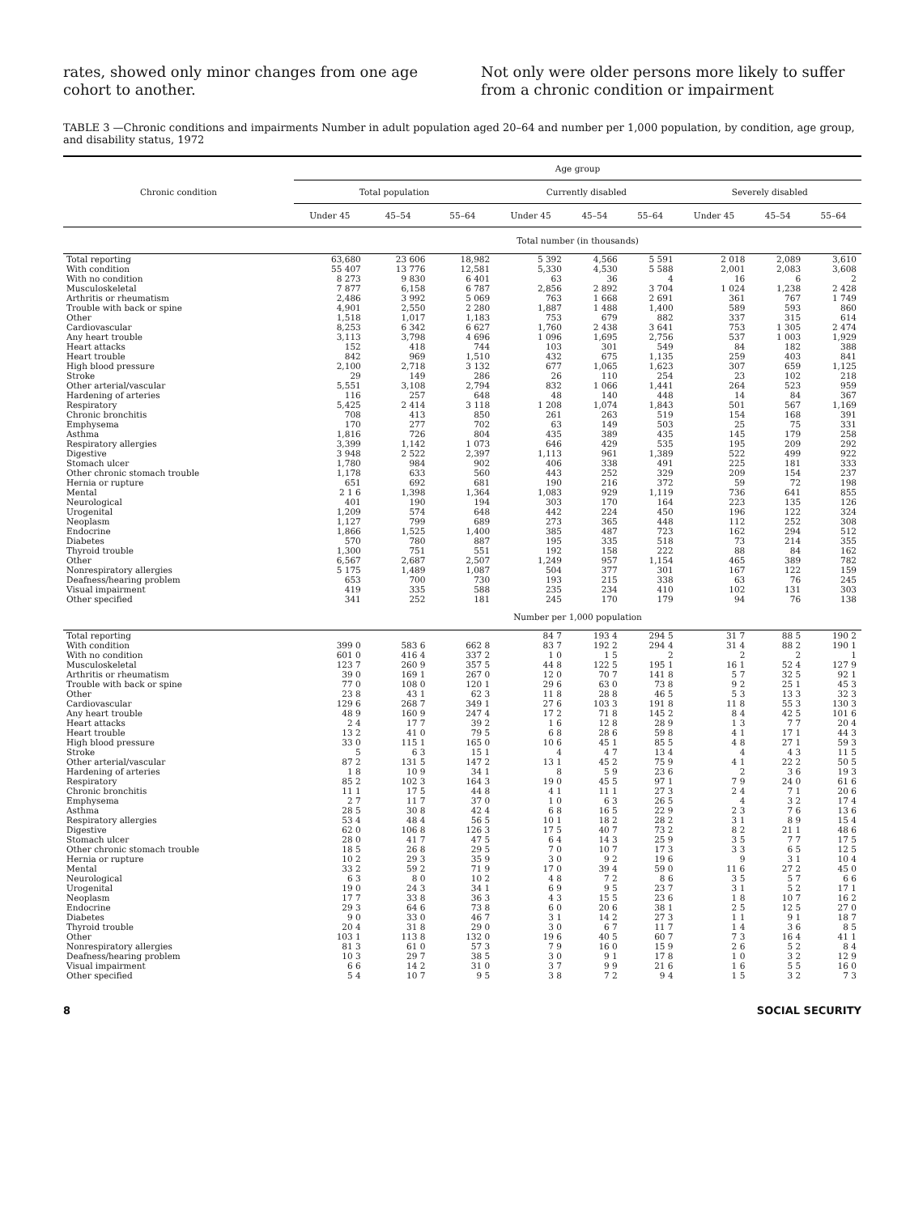rates, showed only minor changes from one age cohort to another.
Not only were older persons more likely to suffer from a chronic condition or impairment
TABLE 3 —Chronic conditions and impairments Number in adult population aged 20–64 and number per 1,000 population, by condition, age group, and disability status, 1972
| Chronic condition | Age group | | | | | | | | |
| --- | --- | --- | --- | --- | --- | --- | --- | --- | --- |
| | Total population | | | Currently disabled | | | Severely disabled | | |
| | Under 45 | 45–54 | 55–64 | Under 45 | 45–54 | 55–64 | Under 45 | 45–54 | 55–64 |
| | Total number (in thousands) | | | | | | | | |
| Total reporting | 63,680 | 23 606 | 18,982 | 5 392 | 4,566 | 5 591 | 2 018 | 2,089 | 3,610 |
| With condition | 55 407 | 13 776 | 12,581 | 5,330 | 4,530 | 5 588 | 2,001 | 2,083 | 3,608 |
| With no condition | 8 273 | 9 830 | 6 401 | 63 | 36 | 4 | 16 | 6 | 2 |
| Musculoskeletal | 7 877 | 6,158 | 6 787 | 2,856 | 2 892 | 3 704 | 1 024 | 1,238 | 2 428 |
| Arthritis or rheumatism | 2,486 | 3 992 | 5 069 | 763 | 1 668 | 2 691 | 361 | 767 | 1 749 |
| Trouble with back or spine | 4,901 | 2,550 | 2 280 | 1,887 | 1 488 | 1,400 | 589 | 593 | 860 |
| Other | 1,518 | 1,017 | 1,183 | 753 | 679 | 882 | 337 | 315 | 614 |
| Cardiovascular | 8,253 | 6 342 | 6 627 | 1,760 | 2 438 | 3 641 | 753 | 1 305 | 2 474 |
| Any heart trouble | 3,113 | 3,798 | 4 696 | 1 096 | 1,695 | 2,756 | 537 | 1 003 | 1,929 |
| Heart attacks | 152 | 418 | 744 | 103 | 301 | 549 | 84 | 182 | 388 |
| Heart trouble | 842 | 969 | 1,510 | 432 | 675 | 1,135 | 259 | 403 | 841 |
| High blood pressure | 2,100 | 2,718 | 3 132 | 677 | 1,065 | 1,623 | 307 | 659 | 1,125 |
| Stroke | 29 | 149 | 286 | 26 | 110 | 254 | 23 | 102 | 218 |
| Other arterial/vascular | 5,551 | 3,108 | 2,794 | 832 | 1 066 | 1,441 | 264 | 523 | 959 |
| Hardening of arteries | 116 | 257 | 648 | 48 | 140 | 448 | 14 | 84 | 367 |
| Respiratory | 5,425 | 2 414 | 3 118 | 1 208 | 1,074 | 1,843 | 501 | 567 | 1,169 |
| Chronic bronchitis | 708 | 413 | 850 | 261 | 263 | 519 | 154 | 168 | 391 |
| Emphysema | 170 | 277 | 702 | 63 | 149 | 503 | 25 | 75 | 331 |
| Asthma | 1,816 | 726 | 804 | 435 | 389 | 435 | 145 | 179 | 258 |
| Respiratory allergies | 3,399 | 1,142 | 1 073 | 646 | 429 | 535 | 195 | 209 | 292 |
| Digestive | 3 948 | 2 522 | 2,397 | 1,113 | 961 | 1,389 | 522 | 499 | 922 |
| Stomach ulcer | 1,780 | 984 | 902 | 406 | 338 | 491 | 225 | 181 | 333 |
| Other chronic stomach trouble | 1,178 | 633 | 560 | 443 | 252 | 329 | 209 | 154 | 237 |
| Hernia or rupture | 651 | 692 | 681 | 190 | 216 | 372 | 59 | 72 | 198 |
| Mental | 2 1 6 | 1,398 | 1,364 | 1,083 | 929 | 1,119 | 736 | 641 | 855 |
| Neurological | 401 | 190 | 194 | 303 | 170 | 164 | 223 | 135 | 126 |
| Urogenital | 1,209 | 574 | 648 | 442 | 224 | 450 | 196 | 122 | 324 |
| Neoplasm | 1,127 | 799 | 689 | 273 | 365 | 448 | 112 | 252 | 308 |
| Endocrine | 1,866 | 1,525 | 1,400 | 385 | 487 | 723 | 162 | 294 | 512 |
| Diabetes | 570 | 780 | 887 | 195 | 335 | 518 | 73 | 214 | 355 |
| Thyroid trouble | 1,300 | 751 | 551 | 192 | 158 | 222 | 88 | 84 | 162 |
| Other | 6,567 | 2,687 | 2,507 | 1,249 | 957 | 1,154 | 465 | 389 | 782 |
| Nonrespiratory allergies | 5 175 | 1,489 | 1,087 | 504 | 377 | 301 | 167 | 122 | 159 |
| Deafness/hearing problem | 653 | 700 | 730 | 193 | 215 | 338 | 63 | 76 | 245 |
| Visual impairment | 419 | 335 | 588 | 235 | 234 | 410 | 102 | 131 | 303 |
| Other specified | 341 | 252 | 181 | 245 | 170 | 179 | 94 | 76 | 138 |
| | Number per 1,000 population | | | | | | | | |
| Total reporting | | | | 84 7 | 193 4 | 294 5 | 31 7 | 88 5 | 190 2 |
| With condition | 399 0 | 583 6 | 662 8 | 83 7 | 192 2 | 294 4 | 31 4 | 88 2 | 190 1 |
| With no condition | 601 0 | 416 4 | 337 2 | 1 0 | 1 5 | 2 | 2 | 2 | 1 |
| Musculoskeletal | 123 7 | 260 9 | 357 5 | 44 8 | 122 5 | 195 1 | 16 1 | 52 4 | 127 9 |
| Arthritis or rheumatism | 39 0 | 169 1 | 267 0 | 12 0 | 70 7 | 141 8 | 5 7 | 32 5 | 92 1 |
| Trouble with back or spine | 77 0 | 108 0 | 120 1 | 29 6 | 63 0 | 73 8 | 9 2 | 25 1 | 45 3 |
| Other | 23 8 | 43 1 | 62 3 | 11 8 | 28 8 | 46 5 | 5 3 | 13 3 | 32 3 |
| Cardiovascular | 129 6 | 268 7 | 349 1 | 27 6 | 103 3 | 191 8 | 11 8 | 55 3 | 130 3 |
| Any heart trouble | 48 9 | 160 9 | 247 4 | 17 2 | 71 8 | 145 2 | 8 4 | 42 5 | 101 6 |
| Heart attacks | 2 4 | 17 7 | 39 2 | 1 6 | 12 8 | 28 9 | 1 3 | 7 7 | 20 4 |
| Heart trouble | 13 2 | 41 0 | 79 5 | 6 8 | 28 6 | 59 8 | 4 1 | 17 1 | 44 3 |
| High blood pressure | 33 0 | 115 1 | 165 0 | 10 6 | 45 1 | 85 5 | 4 8 | 27 1 | 59 3 |
| Stroke | 5 | 6 3 | 15 1 | 4 | 4 7 | 13 4 | 4 | 4 3 | 11 5 |
| Other arterial/vascular | 87 2 | 131 5 | 147 2 | 13 1 | 45 2 | 75 9 | 4 1 | 22 2 | 50 5 |
| Hardening of arteries | 1 8 | 10 9 | 34 1 | 8 | 5 9 | 23 6 | 2 | 3 6 | 19 3 |
| Respiratory | 85 2 | 102 3 | 164 3 | 19 0 | 45 5 | 97 1 | 7 9 | 24 0 | 61 6 |
| Chronic bronchitis | 11 1 | 17 5 | 44 8 | 4 1 | 11 1 | 27 3 | 2 4 | 7 1 | 20 6 |
| Emphysema | 2 7 | 11 7 | 37 0 | 1 0 | 6 3 | 26 5 | 4 | 3 2 | 17 4 |
| Asthma | 28 5 | 30 8 | 42 4 | 6 8 | 16 5 | 22 9 | 2 3 | 7 6 | 13 6 |
| Respiratory allergies | 53 4 | 48 4 | 56 5 | 10 1 | 18 2 | 28 2 | 3 1 | 8 9 | 15 4 |
| Digestive | 62 0 | 106 8 | 126 3 | 17 5 | 40 7 | 73 2 | 8 2 | 21 1 | 48 6 |
| Stomach ulcer | 28 0 | 41 7 | 47 5 | 6 4 | 14 3 | 25 9 | 3 5 | 7 7 | 17 5 |
| Other chronic stomach trouble | 18 5 | 26 8 | 29 5 | 7 0 | 10 7 | 17 3 | 3 3 | 6 5 | 12 5 |
| Hernia or rupture | 10 2 | 29 3 | 35 9 | 3 0 | 9 2 | 19 6 | 9 | 3 1 | 10 4 |
| Mental | 33 2 | 59 2 | 71 9 | 17 0 | 39 4 | 59 0 | 11 6 | 27 2 | 45 0 |
| Neurological | 6 3 | 8 0 | 10 2 | 4 8 | 7 2 | 8 6 | 3 5 | 5 7 | 6 6 |
| Urogenital | 19 0 | 24 3 | 34 1 | 6 9 | 9 5 | 23 7 | 3 1 | 5 2 | 17 1 |
| Neoplasm | 17 7 | 33 8 | 36 3 | 4 3 | 15 5 | 23 6 | 1 8 | 10 7 | 16 2 |
| Endocrine | 29 3 | 64 6 | 73 8 | 6 0 | 20 6 | 38 1 | 2 5 | 12 5 | 27 0 |
| Diabetes | 9 0 | 33 0 | 46 7 | 3 1 | 14 2 | 27 3 | 1 1 | 9 1 | 18 7 |
| Thyroid trouble | 20 4 | 31 8 | 29 0 | 3 0 | 6 7 | 11 7 | 1 4 | 3 6 | 8 5 |
| Other | 103 1 | 113 8 | 132 0 | 19 6 | 40 5 | 60 7 | 7 3 | 16 4 | 41 1 |
| Nonrespiratory allergies | 81 3 | 61 0 | 57 3 | 7 9 | 16 0 | 15 9 | 2 6 | 5 2 | 8 4 |
| Deafness/hearing problem | 10 3 | 29 7 | 38 5 | 3 0 | 9 1 | 17 8 | 1 0 | 3 2 | 12 9 |
| Visual impairment | 6 6 | 14 2 | 31 0 | 3 7 | 9 9 | 21 6 | 1 6 | 5 5 | 16 0 |
| Other specified | 5 4 | 10 7 | 9 5 | 3 8 | 7 2 | 9 4 | 1 5 | 3 2 | 7 3 |
8 SOCIAL SECURITY